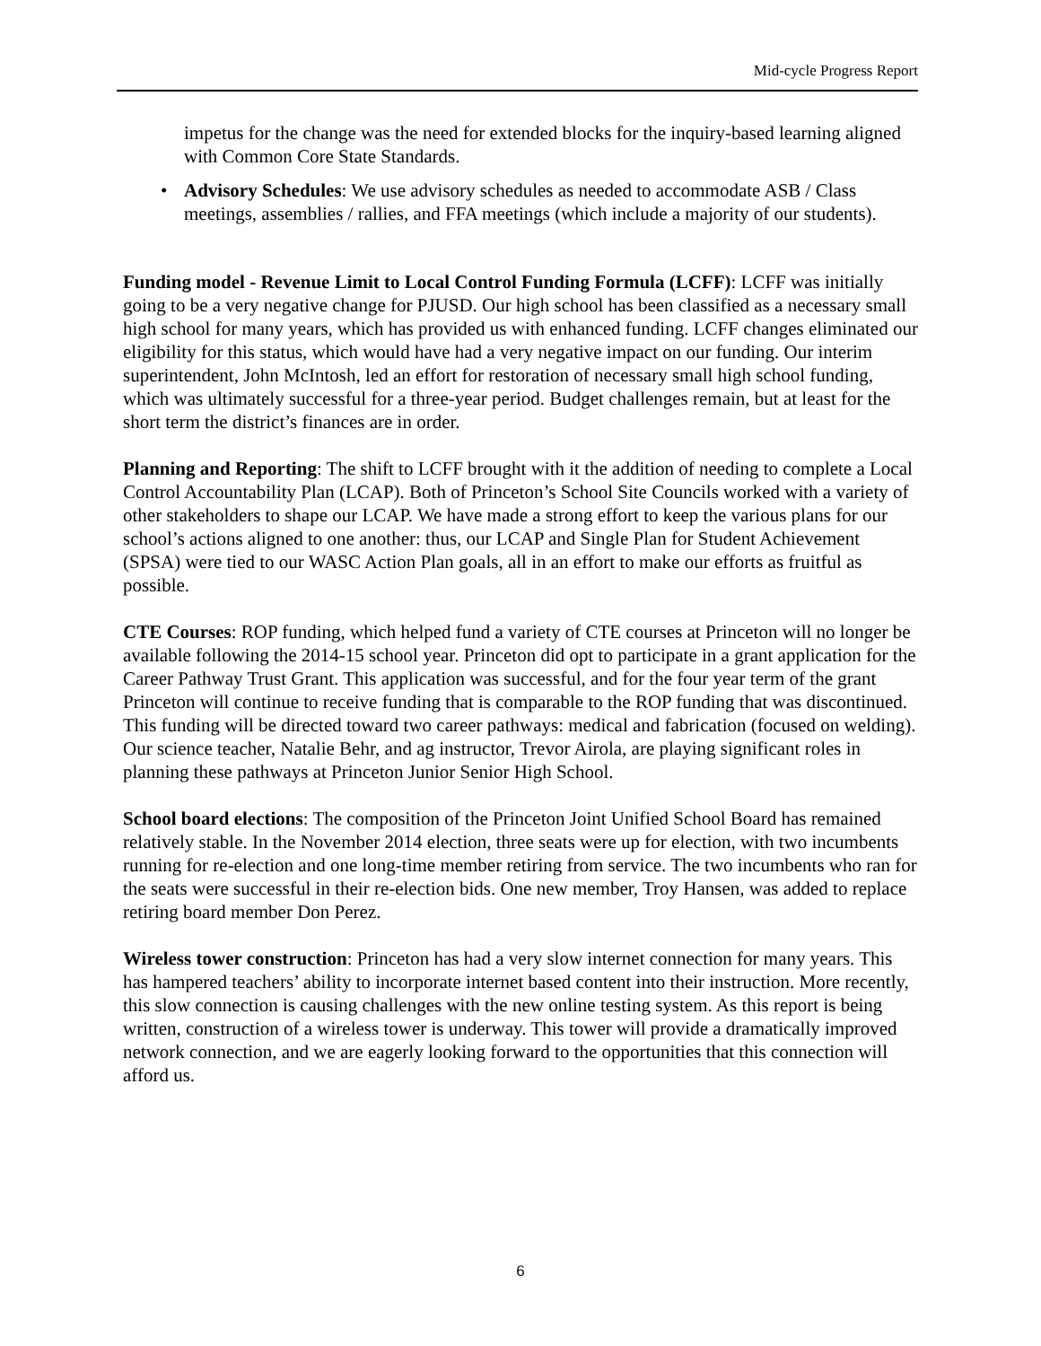Mid-cycle Progress Report
impetus for the change was the need for extended blocks for the inquiry-based learning aligned with Common Core State Standards.
• Advisory Schedules: We use advisory schedules as needed to accommodate ASB / Class meetings, assemblies / rallies, and FFA meetings (which include a majority of our students).
Funding model - Revenue Limit to Local Control Funding Formula (LCFF): LCFF was initially going to be a very negative change for PJUSD. Our high school has been classified as a necessary small high school for many years, which has provided us with enhanced funding. LCFF changes eliminated our eligibility for this status, which would have had a very negative impact on our funding. Our interim superintendent, John McIntosh, led an effort for restoration of necessary small high school funding, which was ultimately successful for a three-year period. Budget challenges remain, but at least for the short term the district’s finances are in order.
Planning and Reporting: The shift to LCFF brought with it the addition of needing to complete a Local Control Accountability Plan (LCAP). Both of Princeton’s School Site Councils worked with a variety of other stakeholders to shape our LCAP. We have made a strong effort to keep the various plans for our school’s actions aligned to one another: thus, our LCAP and Single Plan for Student Achievement (SPSA) were tied to our WASC Action Plan goals, all in an effort to make our efforts as fruitful as possible.
CTE Courses: ROP funding, which helped fund a variety of CTE courses at Princeton will no longer be available following the 2014-15 school year. Princeton did opt to participate in a grant application for the Career Pathway Trust Grant. This application was successful, and for the four year term of the grant Princeton will continue to receive funding that is comparable to the ROP funding that was discontinued. This funding will be directed toward two career pathways: medical and fabrication (focused on welding). Our science teacher, Natalie Behr, and ag instructor, Trevor Airola, are playing significant roles in planning these pathways at Princeton Junior Senior High School.
School board elections: The composition of the Princeton Joint Unified School Board has remained relatively stable. In the November 2014 election, three seats were up for election, with two incumbents running for re-election and one long-time member retiring from service. The two incumbents who ran for the seats were successful in their re-election bids. One new member, Troy Hansen, was added to replace retiring board member Don Perez.
Wireless tower construction: Princeton has had a very slow internet connection for many years. This has hampered teachers’ ability to incorporate internet based content into their instruction. More recently, this slow connection is causing challenges with the new online testing system. As this report is being written, construction of a wireless tower is underway. This tower will provide a dramatically improved network connection, and we are eagerly looking forward to the opportunities that this connection will afford us.
6